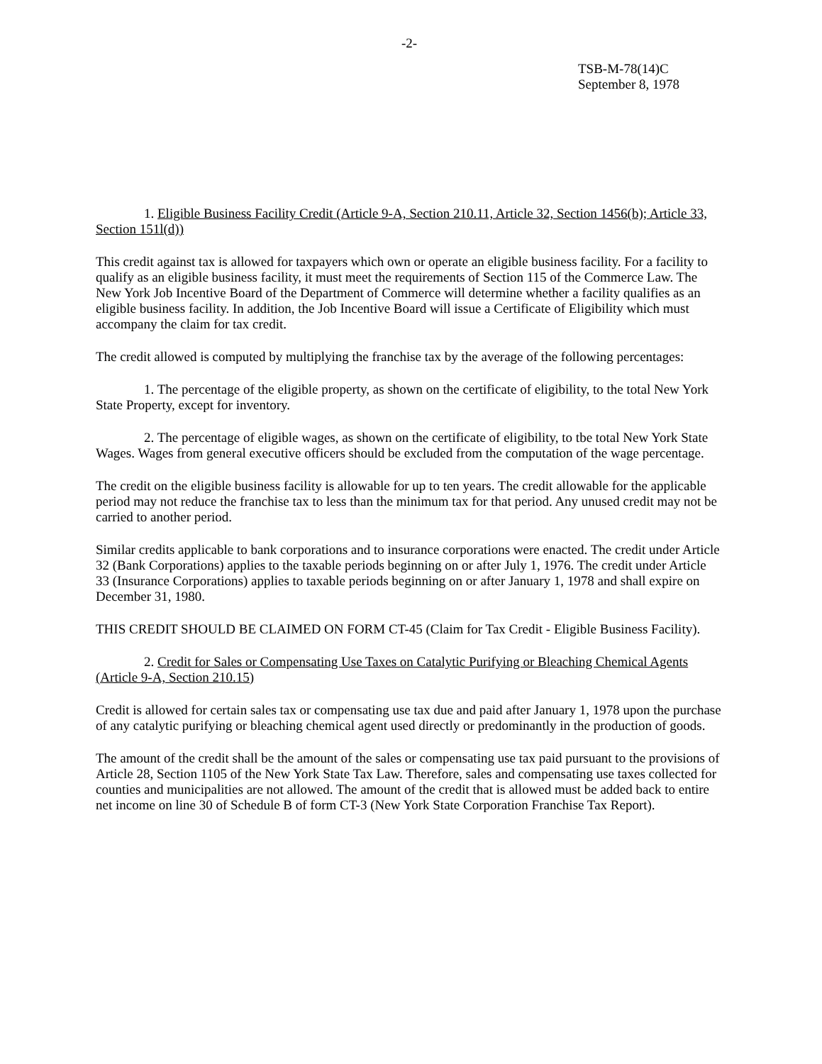-2-
TSB-M-78(14)C
September 8, 1978
1. Eligible Business Facility Credit (Article 9-A, Section 210.11, Article 32, Section 1456(b); Article 33, Section 151l(d))
This credit against tax is allowed for taxpayers which own or operate an eligible business facility. For a facility to qualify as an eligible business facility, it must meet the requirements of Section 115 of the Commerce Law. The New York Job Incentive Board of the Department of Commerce will determine whether a facility qualifies as an eligible business facility. In addition, the Job Incentive Board will issue a Certificate of Eligibility which must accompany the claim for tax credit.
The credit allowed is computed by multiplying the franchise tax by the average of the following percentages:
1. The percentage of the eligible property, as shown on the certificate of eligibility, to the total New York State Property, except for inventory.
2. The percentage of eligible wages, as shown on the certificate of eligibility, to tbe total New York State Wages. Wages from general executive officers should be excluded from the computation of the wage percentage.
The credit on the eligible business facility is allowable for up to ten years. The credit allowable for the applicable period may not reduce the franchise tax to less than the minimum tax for that period. Any unused credit may not be carried to another period.
Similar credits applicable to bank corporations and to insurance corporations were enacted. The credit under Article 32 (Bank Corporations) applies to the taxable periods beginning on or after July 1, 1976. The credit under Article 33 (Insurance Corporations) applies to taxable periods beginning on or after January 1, 1978 and shall expire on December 31, 1980.
THIS CREDIT SHOULD BE CLAIMED ON FORM CT-45 (Claim for Tax Credit - Eligible Business Facility).
2. Credit for Sales or Compensating Use Taxes on Catalytic Purifying or Bleaching Chemical Agents (Article 9-A, Section 210.15)
Credit is allowed for certain sales tax or compensating use tax due and paid after January 1, 1978 upon the purchase of any catalytic purifying or bleaching chemical agent used directly or predominantly in the production of goods.
The amount of the credit shall be the amount of the sales or compensating use tax paid pursuant to the provisions of Article 28, Section 1105 of the New York State Tax Law. Therefore, sales and compensating use taxes collected for counties and municipalities are not allowed. The amount of the credit that is allowed must be added back to entire net income on line 30 of Schedule B of form CT-3 (New York State Corporation Franchise Tax Report).